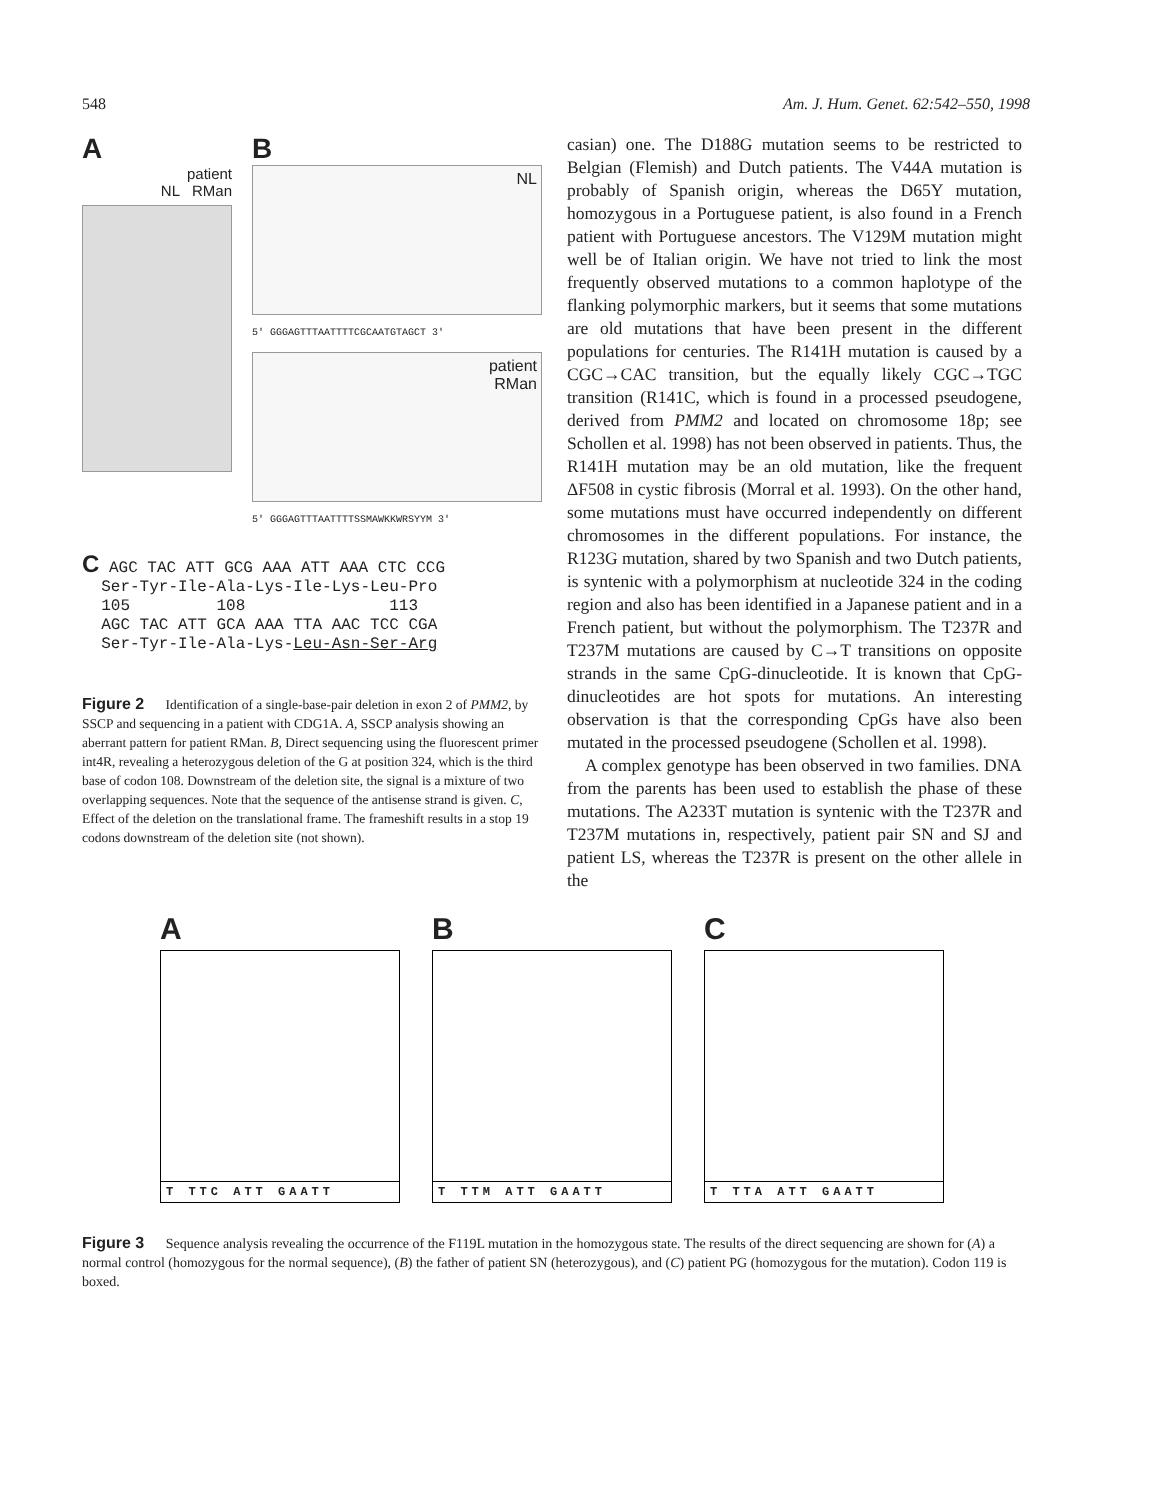548 Am. J. Hum. Genet. 62:542–550, 1998
A
patient
NL RMan
B
NL
5' GGGAGTTTAATTTTCGCAATGTAGCT 3'
patient
RMan
5' GGGAGTTTAATTTTSSMAWKKWRSYYM 3'
C AGC TAC ATT GCG AAA ATT AAA CTC CCG
Ser-Tyr-Ile-Ala-Lys-Ile-Lys-Leu-Pro
105 108 113
AGC TAC ATT GCA AAA TTA AAC TCC CGA
Ser-Tyr-Ile-Ala-Lys-Leu-Asn-Ser-Arg
Figure 2 Identification of a single-base-pair deletion in exon 2 of PMM2, by SSCP and sequencing in a patient with CDG1A. A, SSCP analysis showing an aberrant pattern for patient RMan. B, Direct sequencing using the fluorescent primer int4R, revealing a heterozygous deletion of the G at position 324, which is the third base of codon 108. Downstream of the deletion site, the signal is a mixture of two overlapping sequences. Note that the sequence of the antisense strand is given. C, Effect of the deletion on the translational frame. The frameshift results in a stop 19 codons downstream of the deletion site (not shown).
casian) one. The D188G mutation seems to be restricted to Belgian (Flemish) and Dutch patients. The V44A mutation is probably of Spanish origin, whereas the D65Y mutation, homozygous in a Portuguese patient, is also found in a French patient with Portuguese ancestors. The V129M mutation might well be of Italian origin. We have not tried to link the most frequently observed mutations to a common haplotype of the flanking polymorphic markers, but it seems that some mutations are old mutations that have been present in the different populations for centuries. The R141H mutation is caused by a CGC→CAC transition, but the equally likely CGC→TGC transition (R141C, which is found in a processed pseudogene, derived from PMM2 and located on chromosome 18p; see Schollen et al. 1998) has not been observed in patients. Thus, the R141H mutation may be an old mutation, like the frequent ΔF508 in cystic fibrosis (Morral et al. 1993). On the other hand, some mutations must have occurred independently on different chromosomes in the different populations. For instance, the R123G mutation, shared by two Spanish and two Dutch patients, is syntenic with a polymorphism at nucleotide 324 in the coding region and also has been identified in a Japanese patient and in a French patient, but without the polymorphism. The T237R and T237M mutations are caused by C→T transitions on opposite strands in the same CpG-dinucleotide. It is known that CpG-dinucleotides are hot spots for mutations. An interesting observation is that the corresponding CpGs have also been mutated in the processed pseudogene (Schollen et al. 1998).
A complex genotype has been observed in two families. DNA from the parents has been used to establish the phase of these mutations. The A233T mutation is syntenic with the T237R and T237M mutations in, respectively, patient pair SN and SJ and patient LS, whereas the T237R is present on the other allele in the
A
T TTC ATT GAATT
B
T TTM ATT GAATT
C
T TTA ATT GAATT
Figure 3 Sequence analysis revealing the occurrence of the F119L mutation in the homozygous state. The results of the direct sequencing are shown for (A) a normal control (homozygous for the normal sequence), (B) the father of patient SN (heterozygous), and (C) patient PG (homozygous for the mutation). Codon 119 is boxed.